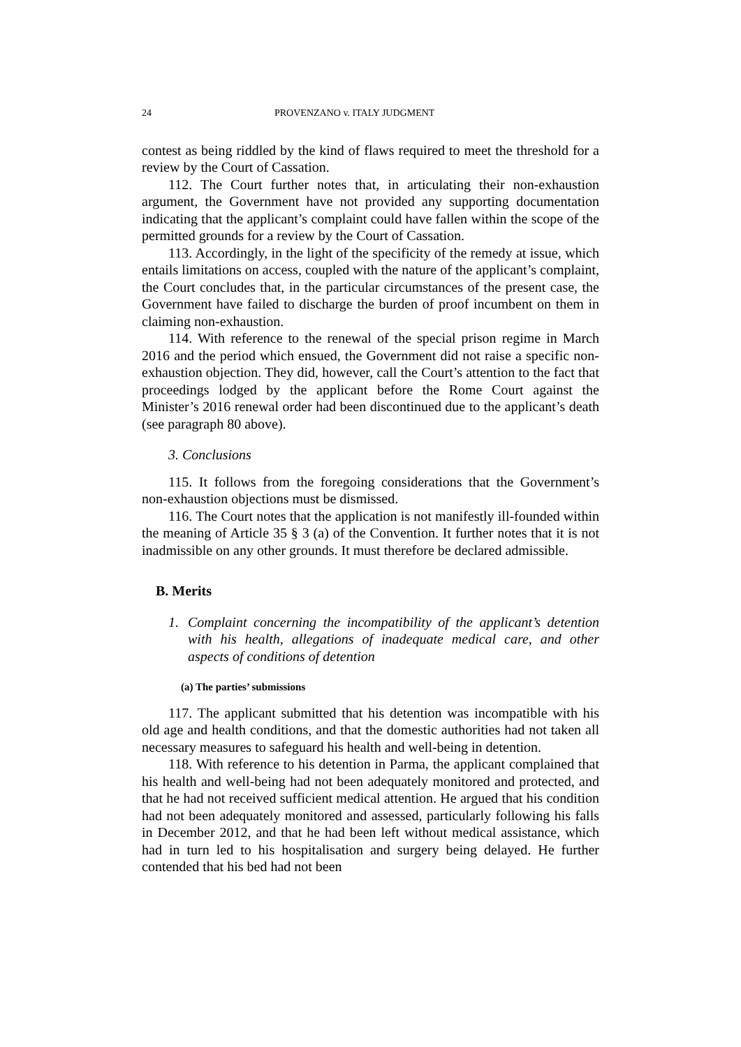24 PROVENZANO v. ITALY JUDGMENT
contest as being riddled by the kind of flaws required to meet the threshold for a review by the Court of Cassation.
112. The Court further notes that, in articulating their non-exhaustion argument, the Government have not provided any supporting documentation indicating that the applicant’s complaint could have fallen within the scope of the permitted grounds for a review by the Court of Cassation.
113. Accordingly, in the light of the specificity of the remedy at issue, which entails limitations on access, coupled with the nature of the applicant’s complaint, the Court concludes that, in the particular circumstances of the present case, the Government have failed to discharge the burden of proof incumbent on them in claiming non-exhaustion.
114. With reference to the renewal of the special prison regime in March 2016 and the period which ensued, the Government did not raise a specific non-exhaustion objection. They did, however, call the Court’s attention to the fact that proceedings lodged by the applicant before the Rome Court against the Minister’s 2016 renewal order had been discontinued due to the applicant’s death (see paragraph 80 above).
3. Conclusions
115. It follows from the foregoing considerations that the Government’s non-exhaustion objections must be dismissed.
116. The Court notes that the application is not manifestly ill-founded within the meaning of Article 35 § 3 (a) of the Convention. It further notes that it is not inadmissible on any other grounds. It must therefore be declared admissible.
B. Merits
1. Complaint concerning the incompatibility of the applicant’s detention with his health, allegations of inadequate medical care, and other aspects of conditions of detention
(a) The parties’ submissions
117. The applicant submitted that his detention was incompatible with his old age and health conditions, and that the domestic authorities had not taken all necessary measures to safeguard his health and well-being in detention.
118. With reference to his detention in Parma, the applicant complained that his health and well-being had not been adequately monitored and protected, and that he had not received sufficient medical attention. He argued that his condition had not been adequately monitored and assessed, particularly following his falls in December 2012, and that he had been left without medical assistance, which had in turn led to his hospitalisation and surgery being delayed. He further contended that his bed had not been